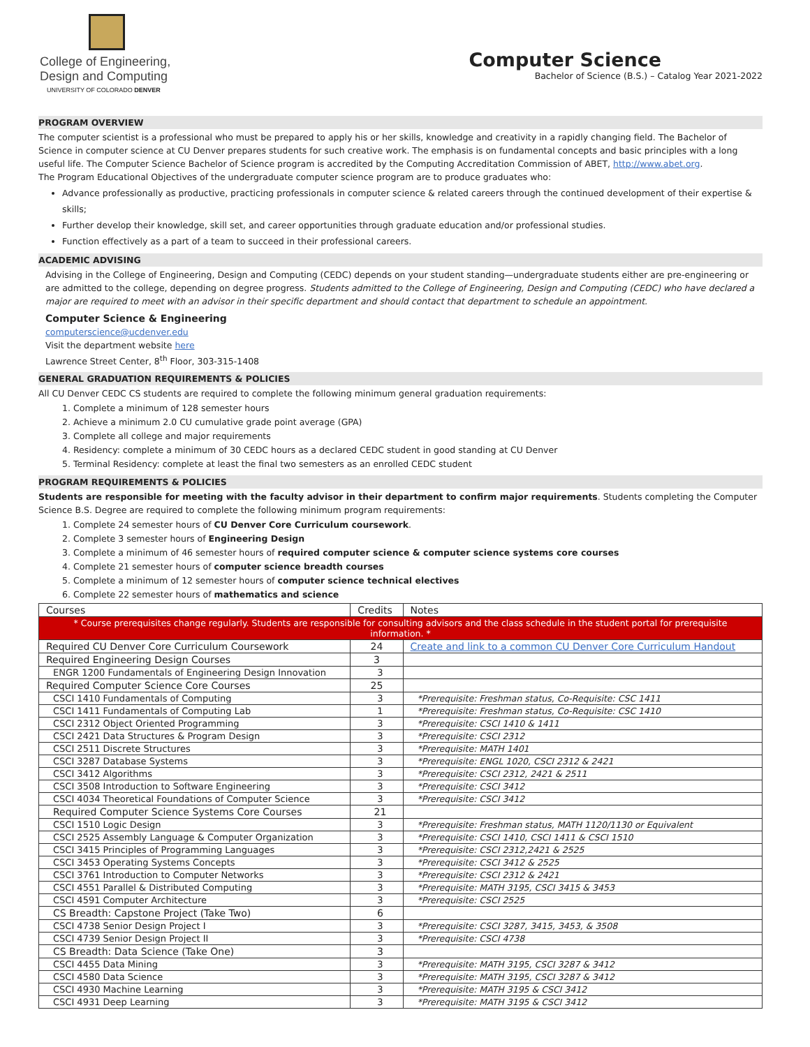College of Engineering,
Design and Computing
UNIVERSITY OF COLORADO DENVER
Computer Science
Bachelor of Science (B.S.) – Catalog Year 2021-2022
PROGRAM OVERVIEW
The computer scientist is a professional who must be prepared to apply his or her skills, knowledge and creativity in a rapidly changing field. The Bachelor of Science in computer science at CU Denver prepares students for such creative work. The emphasis is on fundamental concepts and basic principles with a long useful life. The Computer Science Bachelor of Science program is accredited by the Computing Accreditation Commission of ABET, http://www.abet.org.
The Program Educational Objectives of the undergraduate computer science program are to produce graduates who:
Advance professionally as productive, practicing professionals in computer science & related careers through the continued development of their expertise & skills;
Further develop their knowledge, skill set, and career opportunities through graduate education and/or professional studies.
Function effectively as a part of a team to succeed in their professional careers.
ACADEMIC ADVISING
Advising in the College of Engineering, Design and Computing (CEDC) depends on your student standing—undergraduate students either are pre-engineering or are admitted to the college, depending on degree progress. Students admitted to the College of Engineering, Design and Computing (CEDC) who have declared a major are required to meet with an advisor in their specific department and should contact that department to schedule an appointment.
Computer Science & Engineering
computerscience@ucdenver.edu
Visit the department website here
Lawrence Street Center, 8<sup>th</sup> Floor, 303-315-1408
GENERAL GRADUATION REQUIREMENTS & POLICIES
All CU Denver CEDC CS students are required to complete the following minimum general graduation requirements:
1. Complete a minimum of 128 semester hours
2. Achieve a minimum 2.0 CU cumulative grade point average (GPA)
3. Complete all college and major requirements
4. Residency: complete a minimum of 30 CEDC hours as a declared CEDC student in good standing at CU Denver
5. Terminal Residency: complete at least the final two semesters as an enrolled CEDC student
PROGRAM REQUIREMENTS & POLICIES
Students are responsible for meeting with the faculty advisor in their department to confirm major requirements. Students completing the Computer Science B.S. Degree are required to complete the following minimum program requirements:
1. Complete 24 semester hours of CU Denver Core Curriculum coursework.
2. Complete 3 semester hours of Engineering Design
3. Complete a minimum of 46 semester hours of required computer science & computer science systems core courses
4. Complete 21 semester hours of computer science breadth courses
5. Complete a minimum of 12 semester hours of computer science technical electives
6. Complete 22 semester hours of mathematics and science
| Courses | Credits | Notes |
| --- | --- | --- |
| * Course prerequisites change regularly. Students are responsible for consulting advisors and the class schedule in the student portal for prerequisite information. * | | |
| Required CU Denver Core Curriculum Coursework | 24 | Create and link to a common CU Denver Core Curriculum Handout |
| Required Engineering Design Courses | 3 | |
| ENGR 1200 Fundamentals of Engineering Design Innovation | 3 | |
| Required Computer Science Core Courses | 25 | |
| CSCI 1410 Fundamentals of Computing | 3 | *Prerequisite: Freshman status, Co-Requisite: CSC 1411 |
| CSCI 1411 Fundamentals of Computing Lab | 1 | *Prerequisite: Freshman status, Co-Requisite: CSC 1410 |
| CSCI 2312 Object Oriented Programming | 3 | *Prerequisite: CSCI 1410 & 1411 |
| CSCI 2421 Data Structures & Program Design | 3 | *Prerequisite: CSCI 2312 |
| CSCI 2511 Discrete Structures | 3 | *Prerequisite: MATH 1401 |
| CSCI 3287 Database Systems | 3 | *Prerequisite: ENGL 1020, CSCI 2312 & 2421 |
| CSCI 3412 Algorithms | 3 | *Prerequisite: CSCI 2312, 2421 & 2511 |
| CSCI 3508 Introduction to Software Engineering | 3 | *Prerequisite: CSCI 3412 |
| CSCI 4034 Theoretical Foundations of Computer Science | 3 | *Prerequisite: CSCI 3412 |
| Required Computer Science Systems Core Courses | 21 | |
| CSCI 1510 Logic Design | 3 | *Prerequisite: Freshman status, MATH 1120/1130 or Equivalent |
| CSCI 2525 Assembly Language & Computer Organization | 3 | *Prerequisite: CSCI 1410, CSCI 1411 & CSCI 1510 |
| CSCI 3415 Principles of Programming Languages | 3 | *Prerequisite: CSCI 2312,2421 & 2525 |
| CSCI 3453 Operating Systems Concepts | 3 | *Prerequisite: CSCI 3412 & 2525 |
| CSCI 3761 Introduction to Computer Networks | 3 | *Prerequisite: CSCI 2312 & 2421 |
| CSCI 4551 Parallel & Distributed Computing | 3 | *Prerequisite: MATH 3195, CSCI 3415 & 3453 |
| CSCI 4591 Computer Architecture | 3 | *Prerequisite: CSCI 2525 |
| CS Breadth: Capstone Project (Take Two) | 6 | |
| CSCI 4738 Senior Design Project I | 3 | *Prerequisite: CSCI 3287, 3415, 3453, & 3508 |
| CSCI 4739 Senior Design Project II | 3 | *Prerequisite: CSCI 4738 |
| CS Breadth: Data Science (Take One) | 3 | |
| CSCI 4455 Data Mining | 3 | *Prerequisite: MATH 3195, CSCI 3287 & 3412 |
| CSCI 4580 Data Science | 3 | *Prerequisite: MATH 3195, CSCI 3287 & 3412 |
| CSCI 4930 Machine Learning | 3 | *Prerequisite: MATH 3195 & CSCI 3412 |
| CSCI 4931 Deep Learning | 3 | *Prerequisite: MATH 3195 & CSCI 3412 |